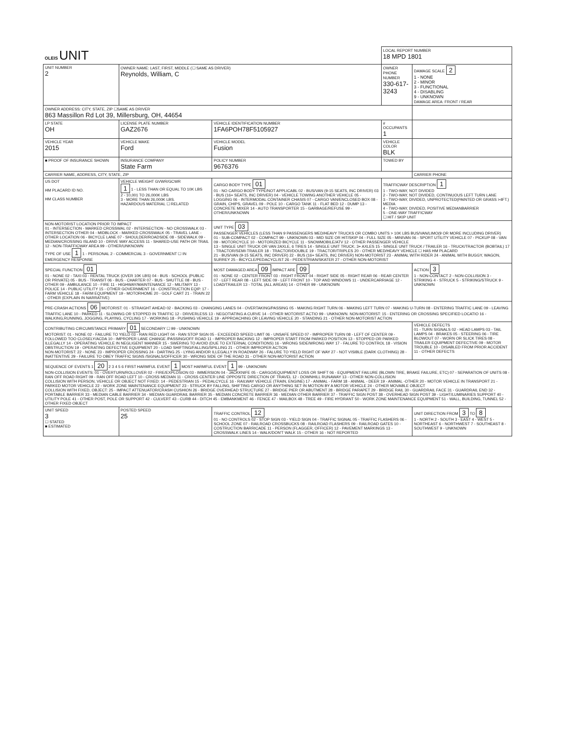| OLEIS UNIT | | | LOCAL REPORT NUMBER 18 MPD 1801 | |
| UNIT NUMBER 2 | OWNER NAME: LAST, FIRST, MIDDLE (☐ SAME AS DRIVER) Reynolds, William, C | | OWNER PHONE NUMBER 330-617-3243 | DAMAGE SCALE 2 1 - NONE 2 - MINOR 3 - FUNCTIONAL 4 - DISABLING 9 - UNKNOWN DAMAGE AREA: FRONT / REAR |
| OWNER ADDRESS: CITY, STATE, ZIP ☐SAME AS DRIVER 863 Massillon Rd Lot 39, Millersburg, OH, 44654 | | | | |
| LP STATE OH | LICENSE PLATE NUMBER GAZ2676 | VEHICLE IDENTIFICATION NUMBER 1FA6POH78F5105927 | # OCCUPANTS 1 | |
| VEHICLE YEAR 2015 | VEHICLE MAKE Ford | VEHICLE MODEL Fusion | VEHICLE COLOR BLK | |
| ■ PROOF OF INSURANCE SHOWN | INSURANCE COMPANY State Farm | POLICY NUMBER 9676376 | TOWED BY | |
| CARRIER NAME, ADDRESS, CITY, STATE, ZIP | | | | CARRIER PHONE |
| US DOT HM PLACARD ID NO. HM CLASS NUMBER | VEHICLE WEIGHT GVWR/GCWR 1 1 - LESS THAN OR EQUAL TO 10K LBS 2 - 10,001 TO 26,000K LBS 3 - MORE THAN 26,000K LBS. HAZARDOUS MATERIAL ☐ RELATED | CARGO BODY TYPE 01 01 - NO CARGO BODY TYPE/NOT APPLICABL 02 - BUS/VAN (9-15 SEATS, INC DRIVER) 03 - BUS (16+ SEATS, INC DRIVER) 04 - VEHICLE TOWING ANOTHER VEHICLE 05 - LOGGING 06 - INTERMODAL CONTAINER CHASIS 07 - CARGO VAN/ENCLOSED BOX 08 - GRAIN, CHIPS, GRAVEL 09 - POLE 10 - CARGO TANK 11 - FLAT BED 12 - DUMP 13 - CONCRETE MIXER 14 - AUTO TRANSPORTER 15 - GARBAGE/REFUSE 99 - OTHER/UNKNOWN | TRAFFICWAY DESCRIPTION 1 1 - TWO-WAY, NOT DIVIDED 2 - TWO-WAY, NOT DIVIDED, CONTINUOUS LEFT TURN LANE 3 - TWO-WAY, DIVIDED, UNPROTECTED(PAINTED OR GRASS >4FT.) MEDIA 4 - TWO-WAY, DIVIDED, POSITIVE MEDIANBARRIER 5 - ONE-WAY TRAFFICWAY ☐ HIT / SKIP UNIT | |
| NON-MOTORIST LOCATION PRIOR TO IMPACT 01 - INTERSECTION - MARKED CROSSWAL 02 - INTERSECTION - NO CROSSWALK 03 - INTERSECTION OTHER 04 - MIDBLOCK - MARKED CROSSWALK 05 - TRAVEL LANE - OTHER LOCATION 06 - BICYCLE LANE 07 - SHOULDER/ROADSIDE 08 - SIDEWALK 09 - MEDIAN/CROSSING ISLAND 10 - DRIVE WAY ACCESS 11 - SHARED-USE PATH OR TRAIL 12 - NON-TRAFFICWAY AREA 99 - OTHER/UNKNOWN TYPE OF USE 1 1 - PERSONAL 2 - COMMERCIAL 3 - GOVERNMENT ☐ IN EMERGENCY RESPONSE | | UNIT TYPE 03 PASSENGER VEHICLES (LESS THAN 9 PASSENGERS MED/HEAVY TRUCKS OR COMBO UNITS > 10K LBS BUS/VAN/LIMO(9 OR MORE INCLUDING DRIVER) 01 - SUB-COMPACT 02 - COMPACT 99 - UNKNOWN 03 - MID SIZE OR HIT/SKIP 04 - FULL SIZE 05 - MINIVAN 06 - SPORT UTILITY VEHICLE 07 - PICKUP 08 - VAN 09 - MOTORCYCLE 10 - MOTORIZED BICYCLE 11 - SNOWMOBILE/ATV 12 - OTHER PASSENGER VEHICLE 13 - SINGLE UNIT TRUCK OR VAN 2AXLE, 6 TIRES 14 - SINGLE UNIT TRUCK; 3+ AXLES 15 - SINGLE UNIT TRUCK / TRAILER 16 - TRUCK/TRACTOR (BOBTAIL) 17 - TRACTOR/SEMI-TRAILER 18 - TRACTOR/DOUBLE 19 - TRACTOR/TRIPLES 20 - OTHER MED/HEAVY VEHICLE ☐ HAS HM PLACARD 21 - BUS/VAN (9-15 SEATS, INC DRIVER) 22 - BUS (16+ SEATS, INC DRIVER) NON-MOTORIST 23 - ANIMAL WITH RIDER 24 - ANIMAL WITH BUGGY, WAGON, SURREY 25 - BICYCLE/PEDACYCLIST 26 - PEDESTRIAN/SKATER 27 - OTHER NON-MOTORIST | | |
| SPECIAL FUNCTION 01 01 - NONE 02 - TAXI 03 - RENTAL TRUCK (OVER 10K LBS) 04 - BUS - SCHOOL (PUBLIC OR PRIVATE) 05 - BUS - TRANSIT 06 - BUS - CHARTER 07 - BUS - SHUTTLE 08 - BUS - OTHER 09 - AMBULANCE 10 - FIRE 11 - HIGHWAY/MAINTENANCE 12 - MILITARY 13 - POLICE 14 - PUBLIC UTILITY 15 - OTHER GOVERNMENT 16 - CONSTRUCTION EQIP. 17 - FARM VEHICLE 18 - FARM EQUIPMENT 19 - MOTORHOME 20 - GOLF CART 21 - TRAIN 22 - OTHER (EXPLAIN IN NARRATIVE) | | MOST DAMAGED AREA 09 IMPACT ARE 09 01 - NONE 02 - CENTER FRONT 03 - RIGHT FRONT 04 - RIGHT SIDE 05 - RIGHT REAR 06 - REAR CENTER 07 - LEFT REAR 08 - LEFT SIDE 09 - LEFT FRONT 10 - TOP AND WINDOWS 11 - UNDERCARRIAGE 12 - LOAD/TRAILER 13 - TOTAL (ALL AREAS) 14 - OTHER 99 - UNKNOWN | | ACTION 3 1 - NON-CONTACT 2 - NON-COLLISION 3 - STRIKING 4 - STRUCK 5 - STRIKING/STRUCK 9 - UNKNOWN |
| PRE-CRASH ACTIONS 06 MOTORIST: 01 - STRAIGHT AHEAD 02 - BACKING 03 - CHANGING LANES 04 - OVERTAKING/PASSING 05 - MAKING RIGHT TURN 06 - MAKING LEFT TURN 07 - MAKING U-TURN 08 - ENTERING TRAFFIC LANE 09 - LEAVING TRAFFIC LANE 10 - PARKED 11 - SLOWING OR STOPPED IN TRAFFIC 12 - DRIVERLESS 13 - NEGOTIATING A CURVE 14 - OTHER MOTORIST ACTIO 99 - UNKNOWN. NON-MOTORIST: 15 - ENTERING OR CROSSING SPECIFIED LOCATIO 16 - WALKING,RUNNING, JOGGING, PLAYING, CYCLING 17 - WORKING 18 - PUSHING VEHICLE 19 - APPROACHING OR LEAVING VEHICLE 20 - STANDING 21 - OTHER NON-MOTORIST ACTION | | | | |
| CONTRIBUTING CIRCUMSTANCE PRIMARY 01 SECONDARY ☐ 99 - UNKNOWN MOTORIST: 01 - NONE 02 - FAILURE TO YIELD 03 - RAN RED LIGHT 04 - RAN STOP SIGN 05 - EXCEEDED SPEED LIMIT 06 - UNSAFE SPEED 07 - IMPROPER TURN 08 - LEFT OF CENTER 09 - FOLLOWED TOO CLOSELY/ACDA 10 - IMPROPER LANE CHANGE /PASSING/OFF ROAD 11 - IMPROPER BACKING 12 - IMPROPER START FROM PARKED POSITION 13 - STOPPED OR PARKED ILLEGALLY 14 - OPERATING VEHICLE IN NEGLIGENT MANNER 15 - SWERING TO AVOID (DUE TO EXTERNAL CONDITIONS) 16 - WRONG SIDE/WRONG WAY 17 - FALURE TO CONTROL 18 - VISION OBSTRUCTION 19 - OPERATING DEFECTIVE EQUIPMENT 20 - LOAD SHIFTING/FALLING/SPILLING 21 - OTHER IMPROPER ACTION NON-MOTORIST: 22 - NONE 23 - IMPROPER CROSSING 24 - DARTING 25 - LYING AND/OR ILLEGALLY IN ROADWAY 26 - FALURE TO YIELD RIGHT OF WAY 27 - NOT VISIBLE (DARK CLOTHING) 28 - INATTENTIVE 29 - FAILURE TO OBEY TRAFFIC SIGNS /SIGNALS/OFFICER 30 - WRONG SIDE OF THE ROAD 31 - OTHER NON-MOTORIST ACTION | | | | VEHICLE DEFECTS 01 - TURN SIGNALS 02 - HEAD LAMPS 03 - TAIL LAMPS 04 - BRAKES 05 - STEERING 06 - TIRE BLOWOUT 07 - WORN OR SLICK TIRES 08 - TRAILER EQUIPMENT DEFECTIVE 09 - MOTOR TROUBLE 10 - DISABLED FROM PRIOR ACCIDENT 11 - OTHER DEFECTS |
| SEQUENCE OF EVENTS 1 20 2 3 4 5 6 FIRST HARMFUL EVENT 1 MOST HARMFUL EVENT 1 99 - UNKNOWN NON-COLLISION EVENTS: 01 - OVERTURN/ROLLOVER 02 - FIRE/EXPLOSION 03 - IMMERSION 04 - JACKKNIFE 05 - CARGO/EQUIPMENT LOSS OR SHIFT 06 - EQUIPMENT FAILURE (BLOWN TIRE, BRAKE FAILURE, ETC) 07 - SEPARATION OF UNITS 08 - RAN OFF ROAD RIGHT 09 - RAN OFF ROAD LEFT 10 - CROSS MEDIAN 11 - CROSS CENTER LINE OPPOSITE DIRECTION OF TRAVEL 12 - DOWNHILL RUNAWAY 13 - OTHER NON-COLLISION COLLISION WITH PERSON, VEHICLE OR OBJECT NOT FIXED: 14 - PEDESTRIAN 15 - PEDALCYCLE 16 - RAILWAY VEHICLE (TRAIN, ENGINE) 17 - ANIMAL - FARM 18 - ANIMAL - DEER 19 - ANIMAL -OTHER 20 - MOTOR VEHICLE IN TRANSPORT 21 - PARKED MOTOR VEHICLE 22 - WORK ZONE MAINTENANCE EQUIPMENT 23 - STRUCK BY FALLING, SHIFTING CARGO OR ANYTHING SET IN MOTION BY A MOTOR VEHICLE 24 - OTHER MOVABLE OBJECT COLLISION WITH FIXED, OBJECT: 25 - IMPACT ATTENUATOR/CRASH CUSHION 26 - BRIDGE OVERHEAD STRUCTURE 27 - BRIDGE PIER OR ABUTMENT 28 - BRIDGE PARAPET 29 - BRIDGE RAIL 30 - GUARDRAIL FACE 31 - GUARDRAIL END 32 - PORTABLE BARRIER 33 - MEDIAN CABLE BARRIER 34 - MEDIAN GUARDRAIL BARRIER 35 - MEDIAN CONCRETE BARRIER 36 - MEDIAN OTHER BARRIER 37 - TRAFFIC SIGN POST 38 - OVERHEAD SIGN POST 39 - LIGHT/LUMINARIES SUPPORT 40 - UTILITY POLE 41 - OTHER POST, POLE OR SUPPORT 42 - CULVERT 43 - CURB 44 - DITCH 45 - EMBANKMENT 46 - FENCE 47 - MAILBOX 48 - TREE 49 - FIRE HYDRANT 50 - WORK ZONE MAINTENANCE EQUIPMENT 51 - WALL, BUILDING, TUNNEL 52 - OTHER FIXED OBJECT | | | | |
| UNIT SPEED 3 ☐ STATED ■ ESTIMATED | POSTED SPEED 25 | TRAFFIC CONTROL 12 01 - NO CONTROLS 02 - STOP SIGN 03 - YIELD SIGN 04 - TRAFFIC SIGNAL 05 - TRAFFIC FLASHERS 06 - SCHOOL ZONE 07 - RAILROAD CROSSBUCKS 08 - RAILROAD FLASHERS 09 - RAILROAD GATES 10 - COSTRUCTION BARRICADE 11 - PERSON (FLAGGER, OFFICER) 12 - PAVEMENT MARKINGS 13 - CROSSWALK LINES 14 - WALK/DON'T WALK 15 - OTHER 16 - NOT REPORTED | | UNIT DIRECTION FROM 3 TO 8 1 - NORTH 2 - SOUTH 3 - EAST 4 - WEST 5 - NORTHEAST 6 - NORTHWEST 7 - SOUTHEAST 8 - SOUTHWEST 9 - UNKNOWN |